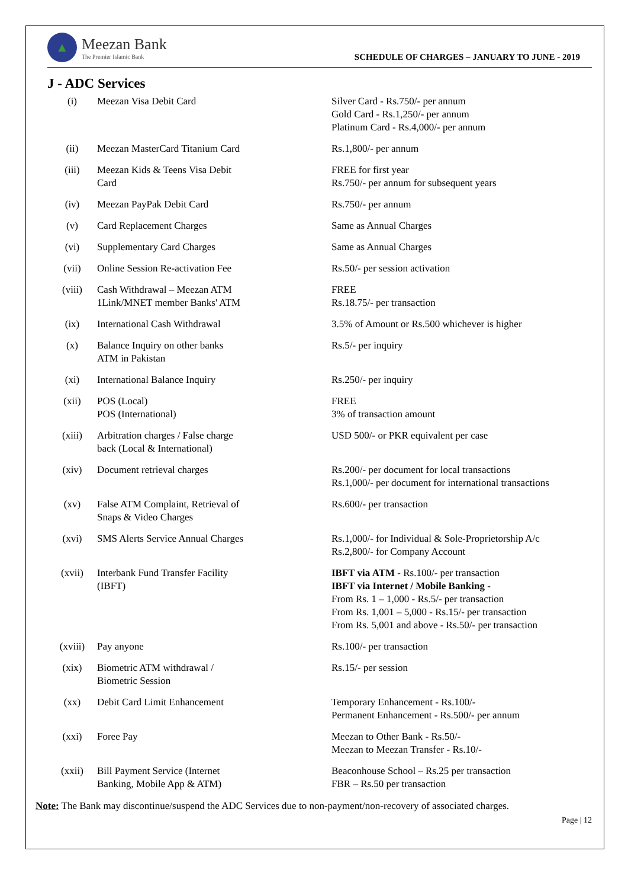▲
Meezan Bank
The Premier Islamic Bank
SCHEDULE OF CHARGES – JANUARY TO JUNE - 2019
J - ADC Services
| (i) | Meezan Visa Debit Card | Silver Card - Rs.750/- per annum Gold Card - Rs.1,250/- per annum Platinum Card - Rs.4,000/- per annum |
| (ii) | Meezan MasterCard Titanium Card | Rs.1,800/- per annum |
| (iii) | Meezan Kids & Teens Visa Debit Card | FREE for first year Rs.750/- per annum for subsequent years |
| (iv) | Meezan PayPak Debit Card | Rs.750/- per annum |
| (v) | Card Replacement Charges | Same as Annual Charges |
| (vi) | Supplementary Card Charges | Same as Annual Charges |
| (vii) | Online Session Re-activation Fee | Rs.50/- per session activation |
| (viii) | Cash Withdrawal – Meezan ATM 1Link/MNET member Banks' ATM | FREE Rs.18.75/- per transaction |
| (ix) | International Cash Withdrawal | 3.5% of Amount or Rs.500 whichever is higher |
| (x) | Balance Inquiry on other banks ATM in Pakistan | Rs.5/- per inquiry |
| (xi) | International Balance Inquiry | Rs.250/- per inquiry |
| (xii) | POS (Local) POS (International) | FREE 3% of transaction amount |
| (xiii) | Arbitration charges / False charge back (Local & International) | USD 500/- or PKR equivalent per case |
| (xiv) | Document retrieval charges | Rs.200/- per document for local transactions Rs.1,000/- per document for international transactions |
| (xv) | False ATM Complaint, Retrieval of Snaps & Video Charges | Rs.600/- per transaction |
| (xvi) | SMS Alerts Service Annual Charges | Rs.1,000/- for Individual & Sole-Proprietorship A/c Rs.2,800/- for Company Account |
| (xvii) | Interbank Fund Transfer Facility (IBFT) | IBFT via ATM - Rs.100/- per transaction IBFT via Internet / Mobile Banking - From Rs. 1 – 1,000 - Rs.5/- per transaction From Rs. 1,001 – 5,000 - Rs.15/- per transaction From Rs. 5,001 and above - Rs.50/- per transaction |
| (xviii) | Pay anyone | Rs.100/- per transaction |
| (xix) | Biometric ATM withdrawal / Biometric Session | Rs.15/- per session |
| (xx) | Debit Card Limit Enhancement | Temporary Enhancement - Rs.100/- Permanent Enhancement - Rs.500/- per annum |
| (xxi) | Foree Pay | Meezan to Other Bank - Rs.50/- Meezan to Meezan Transfer - Rs.10/- |
| (xxii) | Bill Payment Service (Internet Banking, Mobile App & ATM) | Beaconhouse School – Rs.25 per transaction FBR – Rs.50 per transaction |
Note: The Bank may discontinue/suspend the ADC Services due to non-payment/non-recovery of associated charges.
Page | 12